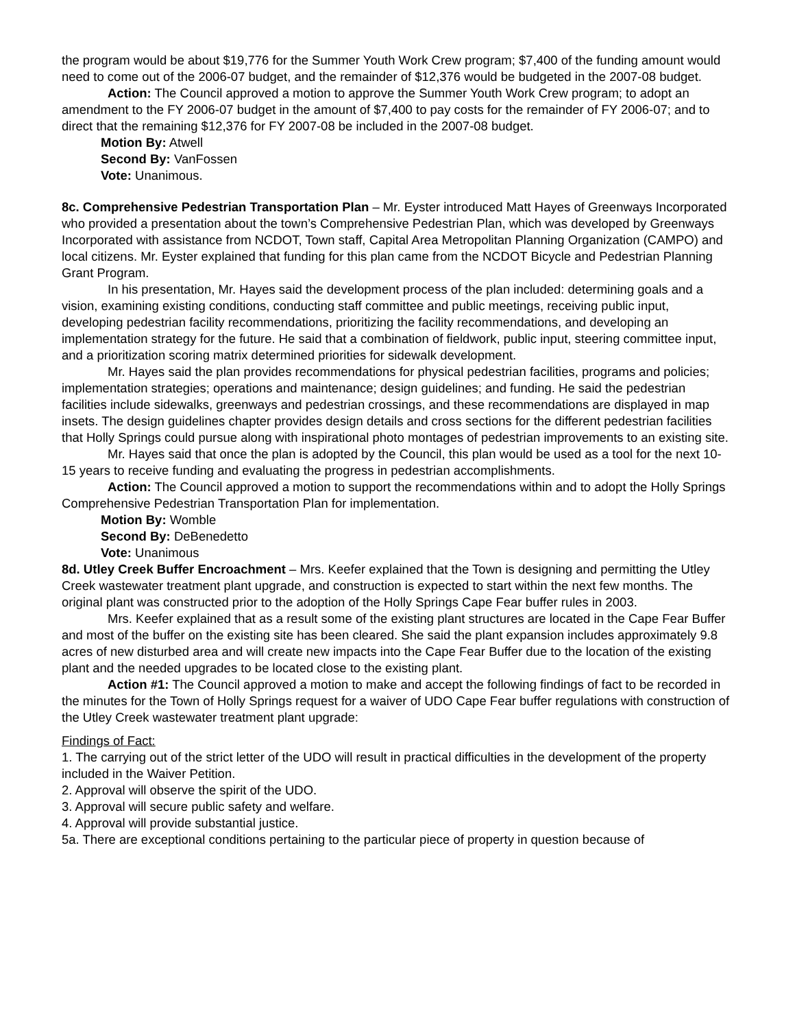the program would be about $19,776 for the Summer Youth Work Crew program; $7,400 of the funding amount would need to come out of the 2006-07 budget, and the remainder of $12,376 would be budgeted in the 2007-08 budget.
Action: The Council approved a motion to approve the Summer Youth Work Crew program; to adopt an amendment to the FY 2006-07 budget in the amount of $7,400 to pay costs for the remainder of FY 2006-07; and to direct that the remaining $12,376 for FY 2007-08 be included in the 2007-08 budget.
Motion By: Atwell
Second By: VanFossen
Vote: Unanimous.
8c. Comprehensive Pedestrian Transportation Plan – Mr. Eyster introduced Matt Hayes of Greenways Incorporated who provided a presentation about the town’s Comprehensive Pedestrian Plan, which was developed by Greenways Incorporated with assistance from NCDOT, Town staff, Capital Area Metropolitan Planning Organization (CAMPO) and local citizens. Mr. Eyster explained that funding for this plan came from the NCDOT Bicycle and Pedestrian Planning Grant Program.
In his presentation, Mr. Hayes said the development process of the plan included: determining goals and a vision, examining existing conditions, conducting staff committee and public meetings, receiving public input, developing pedestrian facility recommendations, prioritizing the facility recommendations, and developing an implementation strategy for the future. He said that a combination of fieldwork, public input, steering committee input, and a prioritization scoring matrix determined priorities for sidewalk development.
Mr. Hayes said the plan provides recommendations for physical pedestrian facilities, programs and policies; implementation strategies; operations and maintenance; design guidelines; and funding. He said the pedestrian facilities include sidewalks, greenways and pedestrian crossings, and these recommendations are displayed in map insets. The design guidelines chapter provides design details and cross sections for the different pedestrian facilities that Holly Springs could pursue along with inspirational photo montages of pedestrian improvements to an existing site.
Mr. Hayes said that once the plan is adopted by the Council, this plan would be used as a tool for the next 10-15 years to receive funding and evaluating the progress in pedestrian accomplishments.
Action: The Council approved a motion to support the recommendations within and to adopt the Holly Springs Comprehensive Pedestrian Transportation Plan for implementation.
Motion By: Womble
Second By: DeBenedetto
Vote: Unanimous
8d. Utley Creek Buffer Encroachment – Mrs. Keefer explained that the Town is designing and permitting the Utley Creek wastewater treatment plant upgrade, and construction is expected to start within the next few months. The original plant was constructed prior to the adoption of the Holly Springs Cape Fear buffer rules in 2003.
Mrs. Keefer explained that as a result some of the existing plant structures are located in the Cape Fear Buffer and most of the buffer on the existing site has been cleared. She said the plant expansion includes approximately 9.8 acres of new disturbed area and will create new impacts into the Cape Fear Buffer due to the location of the existing plant and the needed upgrades to be located close to the existing plant.
Action #1: The Council approved a motion to make and accept the following findings of fact to be recorded in the minutes for the Town of Holly Springs request for a waiver of UDO Cape Fear buffer regulations with construction of the Utley Creek wastewater treatment plant upgrade:
Findings of Fact:
1. The carrying out of the strict letter of the UDO will result in practical difficulties in the development of the property included in the Waiver Petition.
2. Approval will observe the spirit of the UDO.
3. Approval will secure public safety and welfare.
4. Approval will provide substantial justice.
5a. There are exceptional conditions pertaining to the particular piece of property in question because of